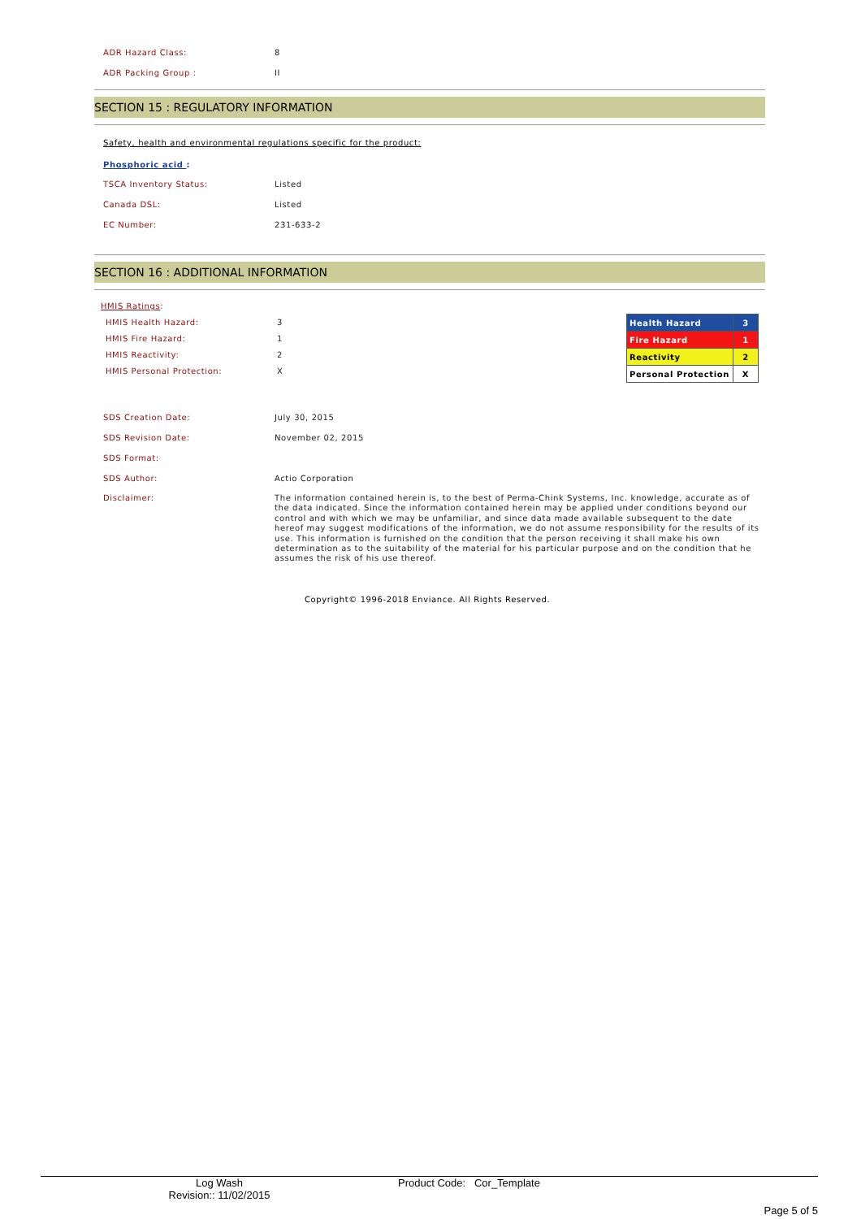ADR Hazard Class: 8
ADR Packing Group : II
SECTION 15 : REGULATORY INFORMATION
Safety, health and environmental regulations specific for the product:
Phosphoric acid :
TSCA Inventory Status: Listed
Canada DSL: Listed
EC Number: 231-633-2
SECTION 16 : ADDITIONAL INFORMATION
HMIS Ratings:
HMIS Health Hazard: 3
HMIS Fire Hazard: 1
HMIS Reactivity: 2
HMIS Personal Protection: X
| Health Hazard | 3 |
| Fire Hazard | 1 |
| Reactivity | 2 |
| Personal Protection | X |
SDS Creation Date: July 30, 2015
SDS Revision Date: November 02, 2015
SDS Format:
SDS Author: Actio Corporation
Disclaimer: The information contained herein is, to the best of Perma-Chink Systems, Inc. knowledge, accurate as of the data indicated. Since the information contained herein may be applied under conditions beyond our control and with which we may be unfamiliar, and since data made available subsequent to the date hereof may suggest modifications of the information, we do not assume responsibility for the results of its use. This information is furnished on the condition that the person receiving it shall make his own determination as to the suitability of the material for his particular purpose and on the condition that he assumes the risk of his use thereof.
Copyright© 1996-2018 Enviance. All Rights Reserved.
Log Wash
Revision:: 11/02/2015
Product Code: Cor_Template
Page 5 of 5